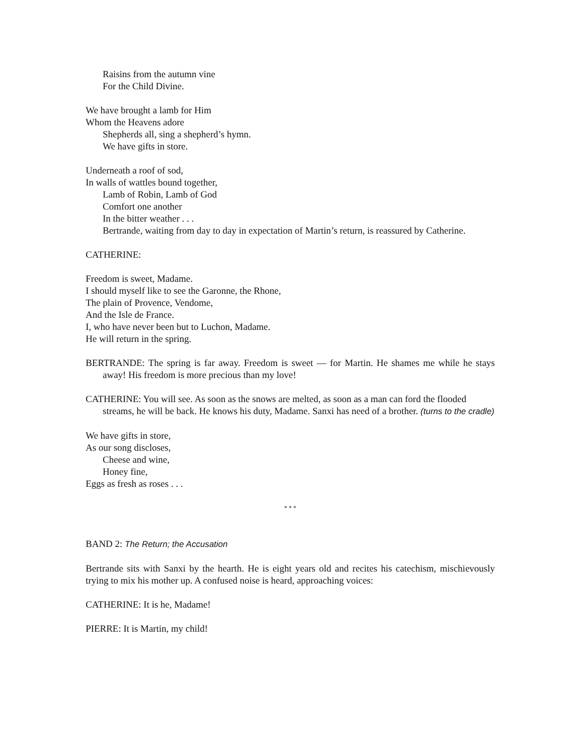Raisins from the autumn vine
For the Child Divine.
We have brought a lamb for Him
Whom the Heavens adore
Shepherds all, sing a shepherd’s hymn.
We have gifts in store.
Underneath a roof of sod,
In walls of wattles bound together,
Lamb of Robin, Lamb of God
Comfort one another
In the bitter weather . . .
Bertrande, waiting from day to day in expectation of Martin’s return, is reassured by Catherine.
CATHERINE:
Freedom is sweet, Madame.
I should myself like to see the Garonne, the Rhone,
The plain of Provence, Vendome,
And the Isle de France.
I, who have never been but to Luchon, Madame.
He will return in the spring.
BERTRANDE: The spring is far away. Freedom is sweet — for Martin. He shames me while he stays away! His freedom is more precious than my love!
CATHERINE: You will see. As soon as the snows are melted, as soon as a man can ford the flooded streams, he will be back. He knows his duty, Madame. Sanxi has need of a brother. (turns to the cradle)
We have gifts in store,
As our song discloses,
Cheese and wine,
Honey fine,
Eggs as fresh as roses . . .
* * *
BAND 2: The Return; the Accusation
Bertrande sits with Sanxi by the hearth. He is eight years old and recites his catechism, mischievously trying to mix his mother up. A confused noise is heard, approaching voices:
CATHERINE: It is he, Madame!
PIERRE: It is Martin, my child!